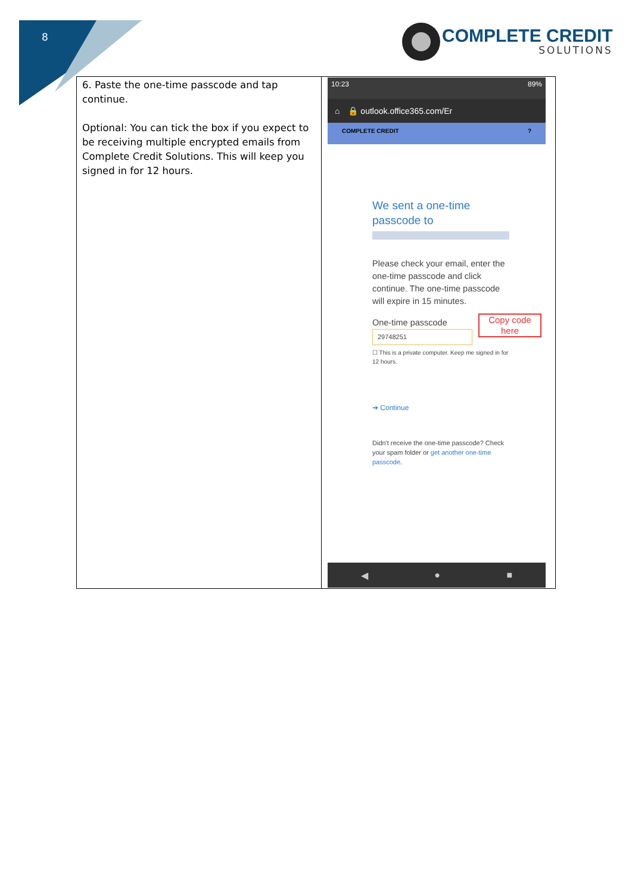8
COMPLETE CREDIT
SOLUTIONS
| 6. Paste the one-time passcode and tap continue. Optional: You can tick the box if you expect to be receiving multiple encrypted emails from Complete Credit Solutions. This will keep you signed in for 12 hours. | 10:23 89% ⌂ 🔒 outlook.office365.com/Er COMPLETE CREDIT ? We sent a one-time passcode to Please check your email, enter the one-time passcode and click continue. The one-time passcode will expire in 15 minutes. One-time passcode 29748251 ☐ This is a private computer. Keep me signed in for 12 hours. ➔ Continue Didn't receive the one-time passcode? Check your spam folder or get another one-time passcode . Copy code here ◀ ● ■ |